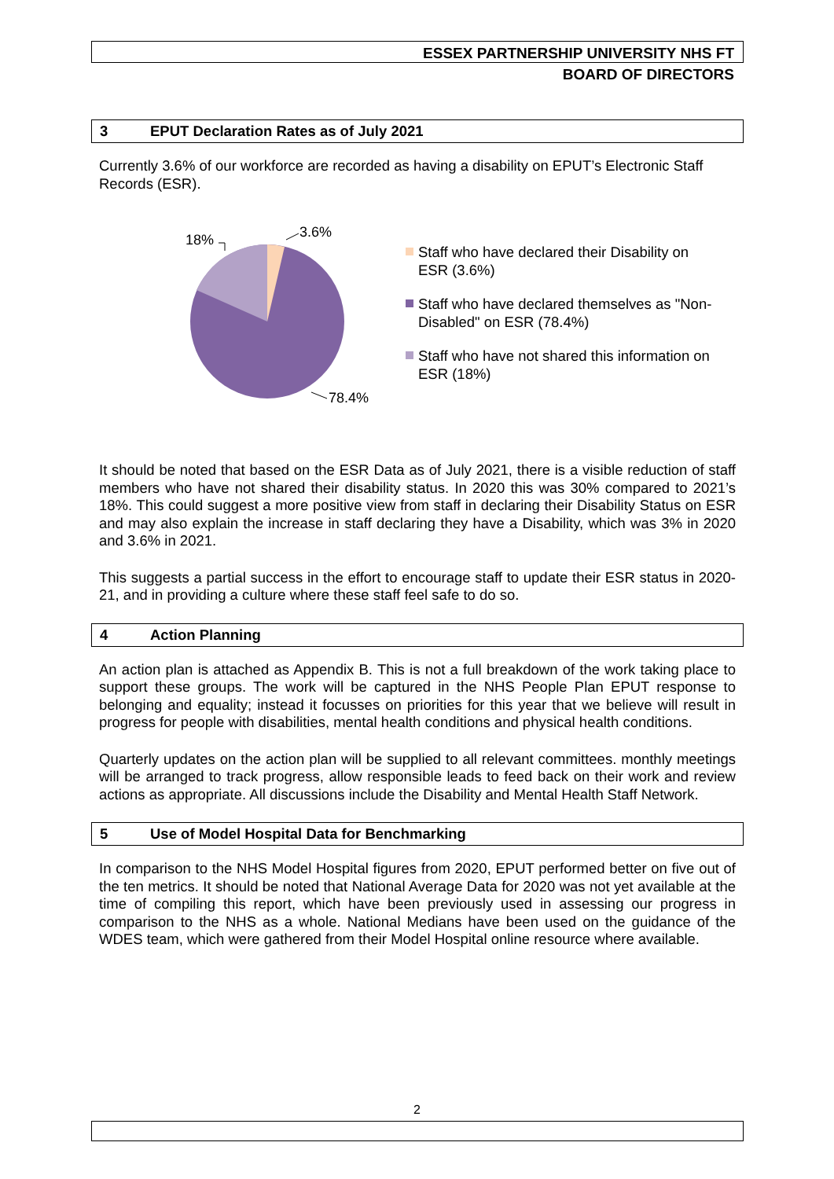ESSEX PARTNERSHIP UNIVERSITY NHS FT
BOARD OF DIRECTORS
3 EPUT Declaration Rates as of July 2021
Currently 3.6% of our workforce are recorded as having a disability on EPUT’s Electronic Staff Records (ESR).
18%
3.6%
78.4%
Staff who have declared their Disability on ESR (3.6%)
Staff who have declared themselves as "Non-Disabled" on ESR (78.4%)
Staff who have not shared this information on ESR (18%)
It should be noted that based on the ESR Data as of July 2021, there is a visible reduction of staff members who have not shared their disability status. In 2020 this was 30% compared to 2021’s 18%. This could suggest a more positive view from staff in declaring their Disability Status on ESR and may also explain the increase in staff declaring they have a Disability, which was 3% in 2020 and 3.6% in 2021.
This suggests a partial success in the effort to encourage staff to update their ESR status in 2020-21, and in providing a culture where these staff feel safe to do so.
4 Action Planning
An action plan is attached as Appendix B. This is not a full breakdown of the work taking place to support these groups. The work will be captured in the NHS People Plan EPUT response to belonging and equality; instead it focusses on priorities for this year that we believe will result in progress for people with disabilities, mental health conditions and physical health conditions.
Quarterly updates on the action plan will be supplied to all relevant committees. monthly meetings will be arranged to track progress, allow responsible leads to feed back on their work and review actions as appropriate. All discussions include the Disability and Mental Health Staff Network.
5 Use of Model Hospital Data for Benchmarking
In comparison to the NHS Model Hospital figures from 2020, EPUT performed better on five out of the ten metrics. It should be noted that National Average Data for 2020 was not yet available at the time of compiling this report, which have been previously used in assessing our progress in comparison to the NHS as a whole. National Medians have been used on the guidance of the WDES team, which were gathered from their Model Hospital online resource where available.
2